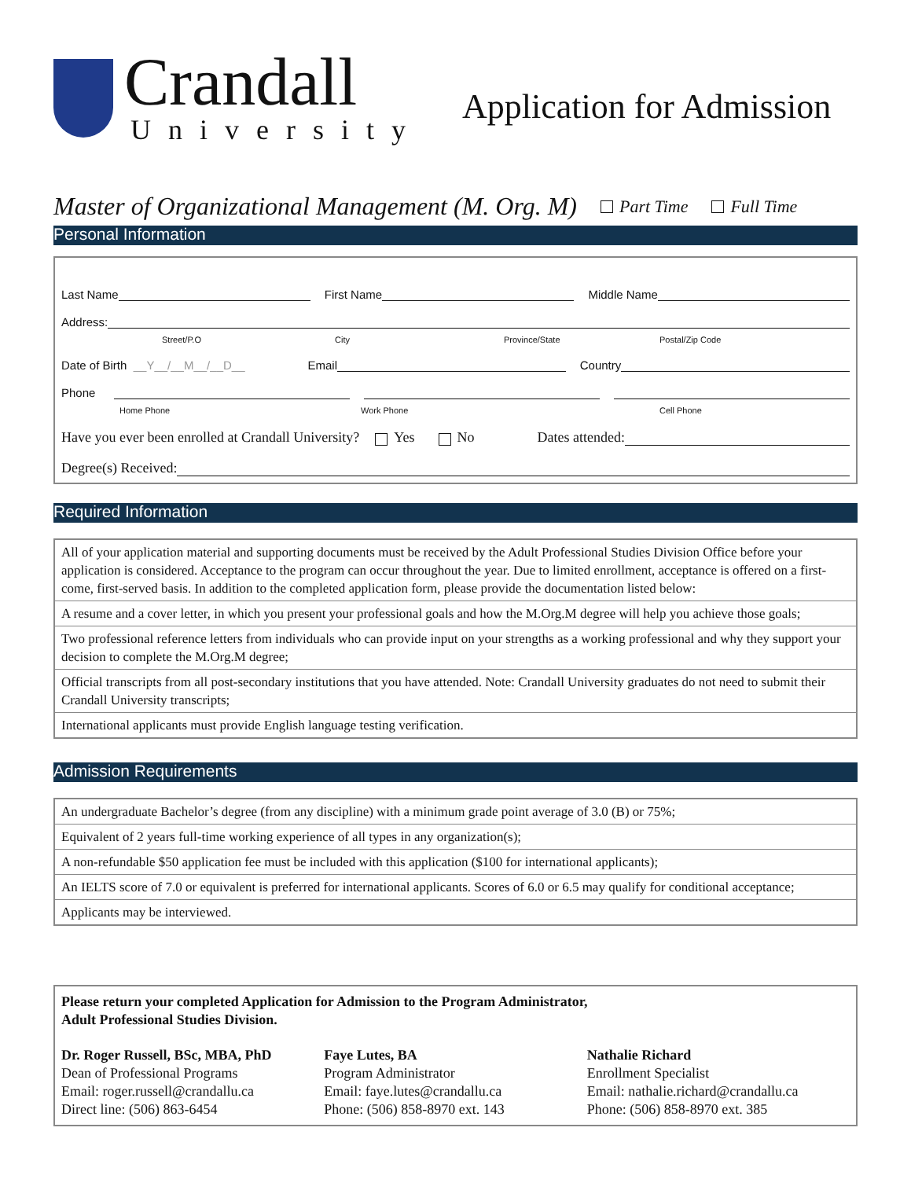Crandall
University
Application for Admission
Master of Organizational Management (M. Org. M) Part Time Full Time
Personal Information
Last Name First Name Middle Name
Address:
Street/P.O City Province/State Postal/Zip Code
Date of Birth __Y__/__M__/__D__ Email Country
Phone
Home Phone Work Phone Cell Phone
Have you ever been enrolled at Crandall University? Yes No Dates attended:
Degree(s) Received:
Required Information
| All of your application material and supporting documents must be received by the Adult Professional Studies Division Office before your application is considered. Acceptance to the program can occur throughout the year. Due to limited enrollment, acceptance is offered on a first-come, first-served basis. In addition to the completed application form, please provide the documentation listed below: |
| A resume and a cover letter, in which you present your professional goals and how the M.Org.M degree will help you achieve those goals; |
| Two professional reference letters from individuals who can provide input on your strengths as a working professional and why they support your decision to complete the M.Org.M degree; |
| Official transcripts from all post-secondary institutions that you have attended. Note: Crandall University graduates do not need to submit their Crandall University transcripts; |
| International applicants must provide English language testing verification. |
Admission Requirements
| An undergraduate Bachelor’s degree (from any discipline) with a minimum grade point average of 3.0 (B) or 75%; |
| Equivalent of 2 years full-time working experience of all types in any organization(s); |
| A non-refundable $50 application fee must be included with this application ($100 for international applicants); |
| An IELTS score of 7.0 or equivalent is preferred for international applicants. Scores of 6.0 or 6.5 may qualify for conditional acceptance; |
| Applicants may be interviewed. |
Please return your completed Application for Admission to the Program Administrator,
Adult Professional Studies Division.
Dr. Roger Russell, BSc, MBA, PhD
Dean of Professional Programs
Email: roger.russell@crandallu.ca
Direct line: (506) 863-6454
Faye Lutes, BA
Program Administrator
Email: faye.lutes@crandallu.ca
Phone: (506) 858-8970 ext. 143
Nathalie Richard
Enrollment Specialist
Email: nathalie.richard@crandallu.ca
Phone: (506) 858-8970 ext. 385